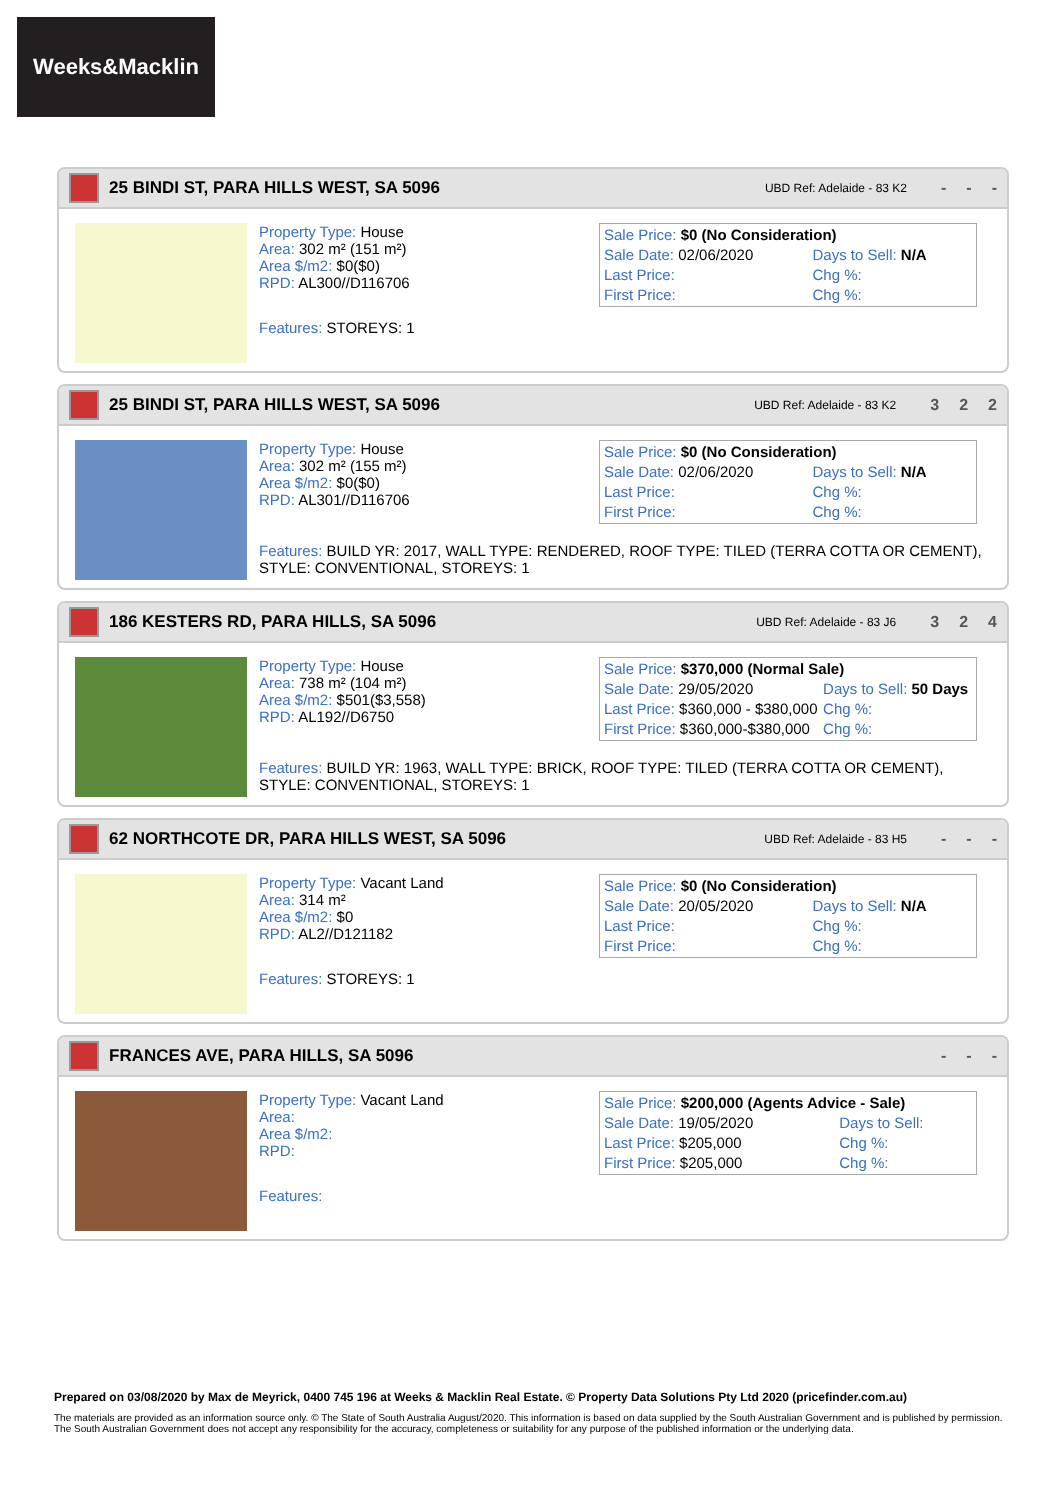Weeks&Macklin
25 BINDI ST, PARA HILLS WEST, SA 5096
UBD Ref: Adelaide - 83 K2
- - -
Property Type: House
Area: 302 m² (151 m²)
Area $/m2: $0($0)
RPD: AL300//D116706
Features: STOREYS: 1
| Sale Price: $0 (No Consideration) | |
| Sale Date: 02/06/2020 | Days to Sell: N/A |
| Last Price: | Chg %: |
| First Price: | Chg %: |
25 BINDI ST, PARA HILLS WEST, SA 5096
UBD Ref: Adelaide - 83 K2
3 2 2
Property Type: House
Area: 302 m² (155 m²)
Area $/m2: $0($0)
RPD: AL301//D116706
| Sale Price: $0 (No Consideration) | |
| Sale Date: 02/06/2020 | Days to Sell: N/A |
| Last Price: | Chg %: |
| First Price: | Chg %: |
Features: BUILD YR: 2017, WALL TYPE: RENDERED, ROOF TYPE: TILED (TERRA COTTA OR CEMENT), STYLE: CONVENTIONAL, STOREYS: 1
186 KESTERS RD, PARA HILLS, SA 5096
UBD Ref: Adelaide - 83 J6
3 2 4
Property Type: House
Area: 738 m² (104 m²)
Area $/m2: $501($3,558)
RPD: AL192//D6750
| Sale Price: $370,000 (Normal Sale) | |
| Sale Date: 29/05/2020 | Days to Sell: 50 Days |
| Last Price: $360,000 - $380,000 | Chg %: |
| First Price: $360,000-$380,000 | Chg %: |
Features: BUILD YR: 1963, WALL TYPE: BRICK, ROOF TYPE: TILED (TERRA COTTA OR CEMENT), STYLE: CONVENTIONAL, STOREYS: 1
62 NORTHCOTE DR, PARA HILLS WEST, SA 5096
UBD Ref: Adelaide - 83 H5
- - -
Property Type: Vacant Land
Area: 314 m²
Area $/m2: $0
RPD: AL2//D121182
Features: STOREYS: 1
| Sale Price: $0 (No Consideration) | |
| Sale Date: 20/05/2020 | Days to Sell: N/A |
| Last Price: | Chg %: |
| First Price: | Chg %: |
FRANCES AVE, PARA HILLS, SA 5096
- - -
Property Type: Vacant Land
Area:
Area $/m2:
RPD:
Features:
| Sale Price: $200,000 (Agents Advice - Sale) | |
| Sale Date: 19/05/2020 | Days to Sell: |
| Last Price: $205,000 | Chg %: |
| First Price: $205,000 | Chg %: |
Prepared on 03/08/2020 by Max de Meyrick, 0400 745 196 at Weeks & Macklin Real Estate. © Property Data Solutions Pty Ltd 2020 (pricefinder.com.au)
The materials are provided as an information source only. © The State of South Australia August/2020. This information is based on data supplied by the South Australian Government and is published by permission. The South Australian Government does not accept any responsibility for the accuracy, completeness or suitability for any purpose of the published information or the underlying data.